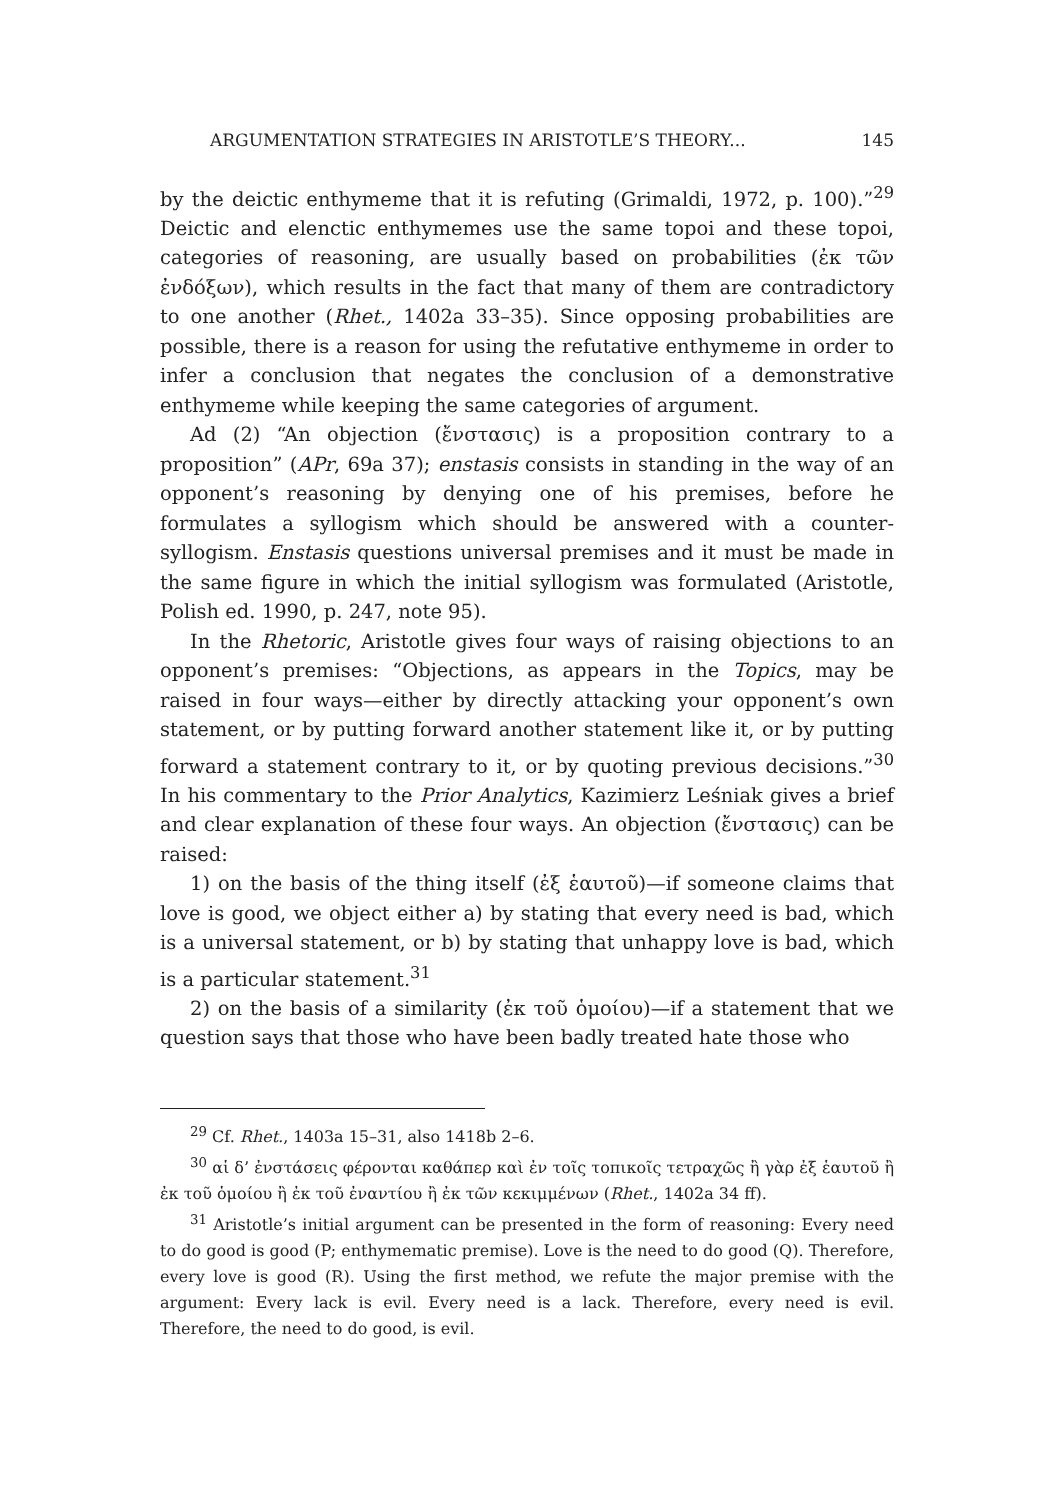ARGUMENTATION STRATEGIES IN ARISTOTLE’S THEORY... 145
by the deictic enthymeme that it is refuting (Grimaldi, 1972, p. 100).”<sup>29</sup> Deictic and elenctic enthymemes use the same topoi and these topoi, categories of reasoning, are usually based on probabilities (ἐκ τῶν ἐνδόξων), which results in the fact that many of them are contradictory to one another (Rhet., 1402a 33–35). Since opposing probabilities are possible, there is a reason for using the refutative enthymeme in order to infer a conclusion that negates the conclusion of a demonstrative enthymeme while keeping the same categories of argument.
Ad (2) “An objection (ἔνστασις) is a proposition contrary to a proposition” (APr, 69a 37); enstasis consists in standing in the way of an opponent’s reasoning by denying one of his premises, before he formulates a syllogism which should be answered with a counter-syllogism. Enstasis questions universal premises and it must be made in the same figure in which the initial syllogism was formulated (Aristotle, Polish ed. 1990, p. 247, note 95).
In the Rhetoric, Aristotle gives four ways of raising objections to an opponent’s premises: “Objections, as appears in the Topics, may be raised in four ways—either by directly attacking your opponent’s own statement, or by putting forward another statement like it, or by putting forward a statement contrary to it, or by quoting previous decisions.”<sup>30</sup> In his commentary to the Prior Analytics, Kazimierz Leśniak gives a brief and clear explanation of these four ways. An objection (ἔνστασις) can be raised:
1) on the basis of the thing itself (ἐξ ἑαυτοῦ)—if someone claims that love is good, we object either a) by stating that every need is bad, which is a universal statement, or b) by stating that unhappy love is bad, which is a particular statement.<sup>31</sup>
2) on the basis of a similarity (ἐκ τοῦ ὁμοίου)—if a statement that we question says that those who have been badly treated hate those who
<sup>29</sup> Cf. Rhet., 1403a 15–31, also 1418b 2–6.
<sup>30</sup> αἱ δ’ ἐνστάσεις φέρονται καθάπερ καὶ ἐν τοῖς τοπικοῖς τετραχῶς ἢ γὰρ ἐξ ἑαυτοῦ ἢ ἐκ τοῦ ὁμοίου ἢ ἐκ τοῦ ἐναντίου ἢ ἐκ τῶν κεκιμμένων (Rhet., 1402a 34 ff).
<sup>31</sup> Aristotle’s initial argument can be presented in the form of reasoning: Every need to do good is good (P; enthymematic premise). Love is the need to do good (Q). Therefore, every love is good (R). Using the first method, we refute the major premise with the argument: Every lack is evil. Every need is a lack. Therefore, every need is evil. Therefore, the need to do good, is evil.